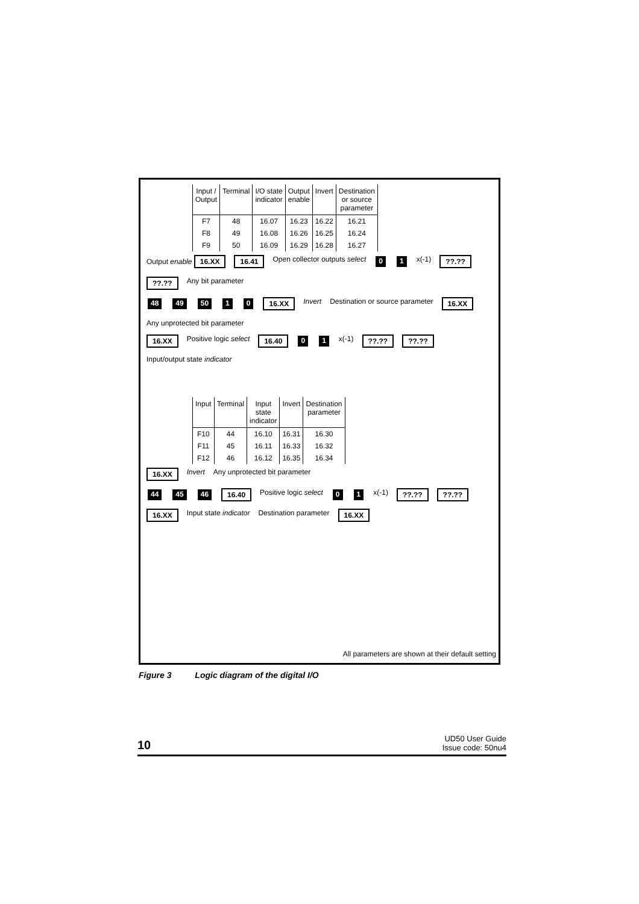| Input / Output | Terminal | I/O state indicator | Output enable | Invert | Destination or source parameter |
| --- | --- | --- | --- | --- | --- |
| F7 | 48 | 16.07 | 16.23 | 16.22 | 16.21 |
| F8 | 49 | 16.08 | 16.26 | 16.25 | 16.24 |
| F9 | 50 | 16.09 | 16.29 | 16.28 | 16.27 |
Output enable 16.XX 16.41 Open collector outputs select 0 1 x(-1)??.????.?? Any bit parameter
48 49 50 1 0 16.XX Invert Destination or source parameter 16.XX Any unprotected bit parameter
16.XX Positive logic select 16.40 0 1 x(-1)??.????.??
Input/output state indicator
| Input | Terminal | Input state indicator | Invert | Destination parameter |
| --- | --- | --- | --- | --- |
| F10 | 44 | 16.10 | 16.31 | 16.30 |
| F11 | 45 | 16.11 | 16.33 | 16.32 |
| F12 | 46 | 16.12 | 16.35 | 16.34 |
16.XX Invert Any unprotected bit parameter
44 45 46 16.40 Positive logic select 0 1 x(-1)??.????.??
16.XX Input state indicator Destination parameter 16.XX
All parameters are shown at their default setting
Figure 3 Logic diagram of the digital I/O
10 UD50 User Guide
Issue code: 50nu4